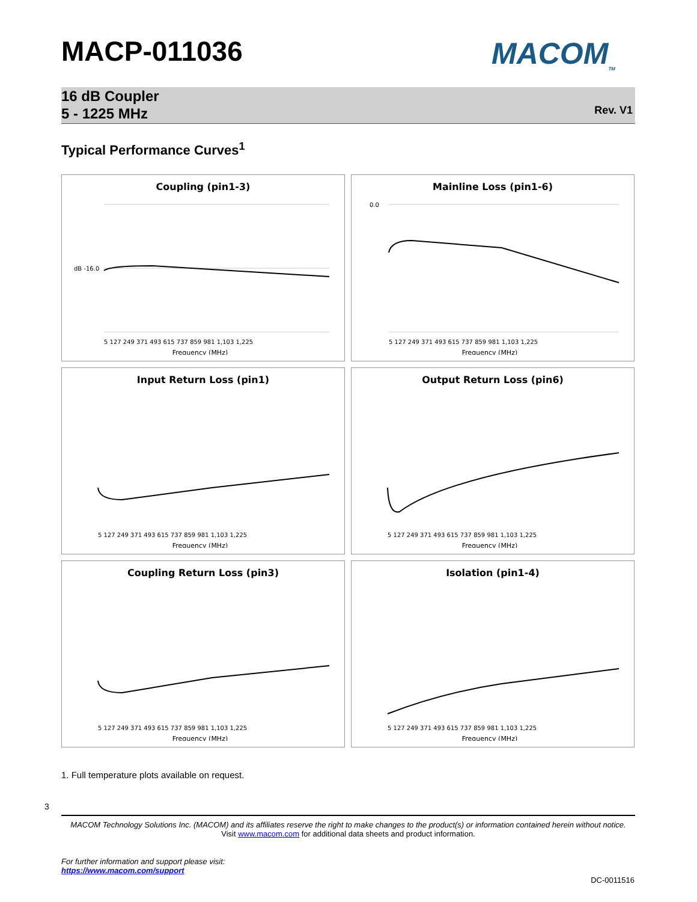MACP-011036 MACOM<sub>TM</sub>
16 dB Coupler
5 - 1225 MHz
Rev. V1
Typical Performance Curves<sup>1</sup>
Coupling (pin1-3)
dB -16.0
Frequency (MHz)
5 127 249 371 493 615 737 859 981 1,103 1,225
Mainline Loss (pin1-6)
0.0
Frequency (MHz)
5 127 249 371 493 615 737 859 981 1,103 1,225
Input Return Loss (pin1)
Frequency (MHz)
5 127 249 371 493 615 737 859 981 1,103 1,225
Output Return Loss (pin6)
Frequency (MHz)
5 127 249 371 493 615 737 859 981 1,103 1,225
Coupling Return Loss (pin3)
Frequency (MHz)
5 127 249 371 493 615 737 859 981 1,103 1,225
Isolation (pin1-4)
Frequency (MHz)
5 127 249 371 493 615 737 859 981 1,103 1,225
1. Full temperature plots available on request.
3
MACOM Technology Solutions Inc. (MACOM) and its affiliates reserve the right to make changes to the product(s) or information contained herein without notice.
Visit www.macom.com for additional data sheets and product information.
For further information and support please visit:
https://www.macom.com/support
DC-0011516